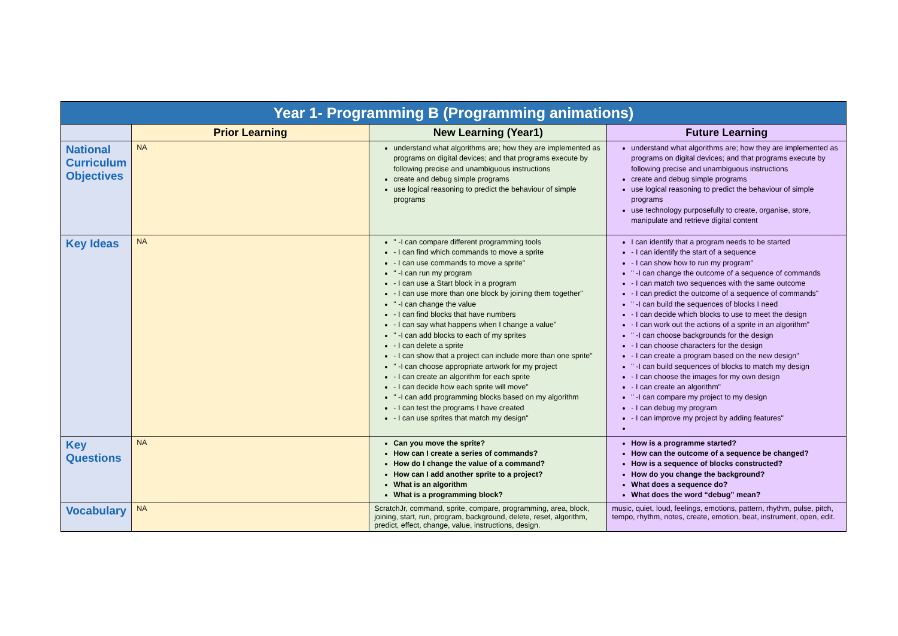| Year 1- Programming B (Programming animations) | | | |
| --- | --- | --- | --- |
| | Prior Learning | New Learning (Year1) | Future Learning |
| National Curriculum Objectives | NA | understand what algorithms are; how they are implemented as programs on digital devices; and that programs execute by following precise and unambiguous instructions create and debug simple programs use logical reasoning to predict the behaviour of simple programs | understand what algorithms are; how they are implemented as programs on digital devices; and that programs execute by following precise and unambiguous instructions create and debug simple programs use logical reasoning to predict the behaviour of simple programs use technology purposefully to create, organise, store, manipulate and retrieve digital content |
| Key Ideas | NA | " -I can compare different programming tools - I can find which commands to move a sprite - I can use commands to move a sprite" " -I can run my program - I can use a Start block in a program - I can use more than one block by joining them together" " -I can change the value - I can find blocks that have numbers - I can say what happens when I change a value" " -I can add blocks to each of my sprites - I can delete a sprite - I can show that a project can include more than one sprite" " -I can choose appropriate artwork for my project - I can create an algorithm for each sprite - I can decide how each sprite will move" " -I can add programming blocks based on my algorithm - I can test the programs I have created - I can use sprites that match my design" | I can identify that a program needs to be started - I can identify the start of a sequence - I can show how to run my program" " -I can change the outcome of a sequence of commands - I can match two sequences with the same outcome - I can predict the outcome of a sequence of commands" " -I can build the sequences of blocks I need - I can decide which blocks to use to meet the design - I can work out the actions of a sprite in an algorithm" " -I can choose backgrounds for the design - I can choose characters for the design - I can create a program based on the new design" " -I can build sequences of blocks to match my design - I can choose the images for my own design - I can create an algorithm" " -I can compare my project to my design - I can debug my program - I can improve my project by adding features" |
| Key Questions | NA | Can you move the sprite? How can I create a series of commands? How do I change the value of a command? How can I add another sprite to a project? What is an algorithm What is a programming block? | How is a programme started? How can the outcome of a sequence be changed? How is a sequence of blocks constructed? How do you change the background? What does a sequence do? What does the word “debug” mean? |
| Vocabulary | NA | ScratchJr, command, sprite, compare, programming, area, block, joining, start, run, program, background, delete, reset, algorithm, predict, effect, change, value, instructions, design. | music, quiet, loud, feelings, emotions, pattern, rhythm, pulse, pitch, tempo, rhythm, notes, create, emotion, beat, instrument, open, edit. |